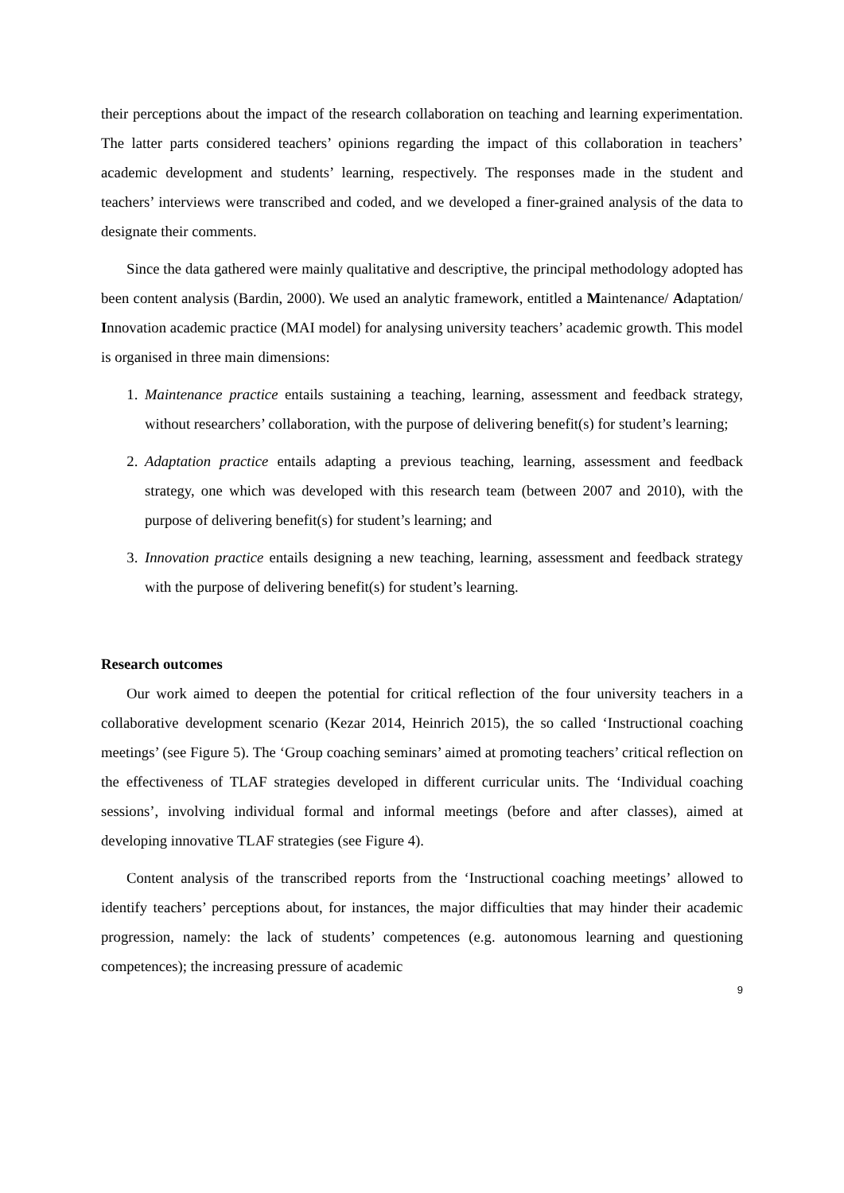their perceptions about the impact of the research collaboration on teaching and learning experimentation. The latter parts considered teachers’ opinions regarding the impact of this collaboration in teachers’ academic development and students’ learning, respectively. The responses made in the student and teachers’ interviews were transcribed and coded, and we developed a finer-grained analysis of the data to designate their comments.
Since the data gathered were mainly qualitative and descriptive, the principal methodology adopted has been content analysis (Bardin, 2000). We used an analytic framework, entitled a Maintenance/ Adaptation/ Innovation academic practice (MAI model) for analysing university teachers’ academic growth. This model is organised in three main dimensions:
1. Maintenance practice entails sustaining a teaching, learning, assessment and feedback strategy, without researchers’ collaboration, with the purpose of delivering benefit(s) for student’s learning;
2. Adaptation practice entails adapting a previous teaching, learning, assessment and feedback strategy, one which was developed with this research team (between 2007 and 2010), with the purpose of delivering benefit(s) for student’s learning; and
3. Innovation practice entails designing a new teaching, learning, assessment and feedback strategy with the purpose of delivering benefit(s) for student’s learning.
Research outcomes
Our work aimed to deepen the potential for critical reflection of the four university teachers in a collaborative development scenario (Kezar 2014, Heinrich 2015), the so called ‘Instructional coaching meetings’ (see Figure 5). The ‘Group coaching seminars’ aimed at promoting teachers’ critical reflection on the effectiveness of TLAF strategies developed in different curricular units. The ‘Individual coaching sessions’, involving individual formal and informal meetings (before and after classes), aimed at developing innovative TLAF strategies (see Figure 4).
Content analysis of the transcribed reports from the ‘Instructional coaching meetings’ allowed to identify teachers’ perceptions about, for instances, the major difficulties that may hinder their academic progression, namely: the lack of students’ competences (e.g. autonomous learning and questioning competences); the increasing pressure of academic
9